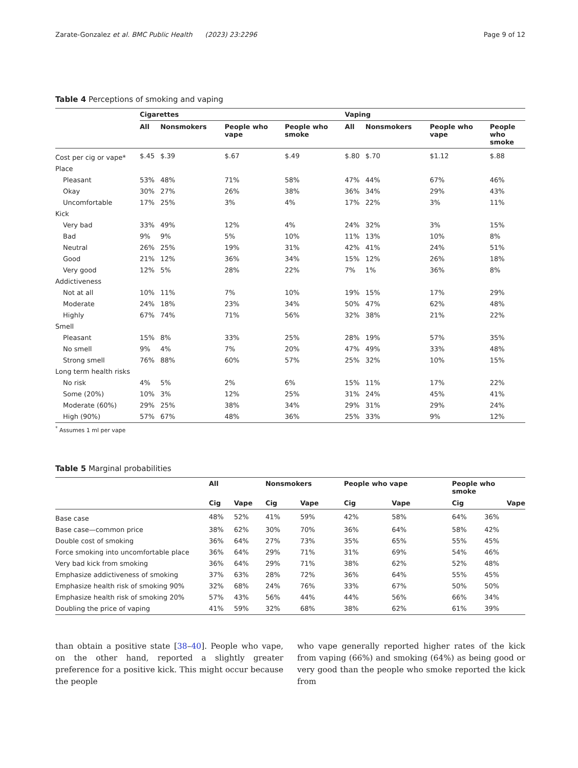Zarate-Gonzalez et al. BMC Public Health (2023) 23:2296 Page 9 of 12
Table 4 Perceptions of smoking and vaping
| | Cigarettes | | | | Vaping | | | |
| --- | --- | --- | --- | --- | --- | --- | --- | --- |
| | All | Nonsmokers | People who vape | People who smoke | All | Nonsmokers | People who vape | People who smoke |
| Cost per cig or vape* | $.45 | $.39 | $.67 | $.49 | $.80 | $.70 | $1.12 | $.88 |
| Place | | | | | | | | |
| Pleasant | 53% | 48% | 71% | 58% | 47% | 44% | 67% | 46% |
| Okay | 30% | 27% | 26% | 38% | 36% | 34% | 29% | 43% |
| Uncomfortable | 17% | 25% | 3% | 4% | 17% | 22% | 3% | 11% |
| Kick | | | | | | | | |
| Very bad | 33% | 49% | 12% | 4% | 24% | 32% | 3% | 15% |
| Bad | 9% | 9% | 5% | 10% | 11% | 13% | 10% | 8% |
| Neutral | 26% | 25% | 19% | 31% | 42% | 41% | 24% | 51% |
| Good | 21% | 12% | 36% | 34% | 15% | 12% | 26% | 18% |
| Very good | 12% | 5% | 28% | 22% | 7% | 1% | 36% | 8% |
| Addictiveness | | | | | | | | |
| Not at all | 10% | 11% | 7% | 10% | 19% | 15% | 17% | 29% |
| Moderate | 24% | 18% | 23% | 34% | 50% | 47% | 62% | 48% |
| Highly | 67% | 74% | 71% | 56% | 32% | 38% | 21% | 22% |
| Smell | | | | | | | | |
| Pleasant | 15% | 8% | 33% | 25% | 28% | 19% | 57% | 35% |
| No smell | 9% | 4% | 7% | 20% | 47% | 49% | 33% | 48% |
| Strong smell | 76% | 88% | 60% | 57% | 25% | 32% | 10% | 15% |
| Long term health risks | | | | | | | | |
| No risk | 4% | 5% | 2% | 6% | 15% | 11% | 17% | 22% |
| Some (20%) | 10% | 3% | 12% | 25% | 31% | 24% | 45% | 41% |
| Moderate (60%) | 29% | 25% | 38% | 34% | 29% | 31% | 29% | 24% |
| High (90%) | 57% | 67% | 48% | 36% | 25% | 33% | 9% | 12% |
<sup>*</sup> Assumes 1 ml per vape
Table 5 Marginal probabilities
| | All | | Nonsmokers | | People who vape | | People who smoke | |
| --- | --- | --- | --- | --- | --- | --- | --- | --- |
| | Cig | Vape | Cig | Vape | Cig | Vape | Cig | Vape |
| Base case | 48% | 52% | 41% | 59% | 42% | 58% | 64% | 36% |
| Base case—common price | 38% | 62% | 30% | 70% | 36% | 64% | 58% | 42% |
| Double cost of smoking | 36% | 64% | 27% | 73% | 35% | 65% | 55% | 45% |
| Force smoking into uncomfortable place | 36% | 64% | 29% | 71% | 31% | 69% | 54% | 46% |
| Very bad kick from smoking | 36% | 64% | 29% | 71% | 38% | 62% | 52% | 48% |
| Emphasize addictiveness of smoking | 37% | 63% | 28% | 72% | 36% | 64% | 55% | 45% |
| Emphasize health risk of smoking 90% | 32% | 68% | 24% | 76% | 33% | 67% | 50% | 50% |
| Emphasize health risk of smoking 20% | 57% | 43% | 56% | 44% | 44% | 56% | 66% | 34% |
| Doubling the price of vaping | 41% | 59% | 32% | 68% | 38% | 62% | 61% | 39% |
than obtain a positive state [38–40]. People who vape, on the other hand, reported a slightly greater preference for a positive kick. This might occur because the people
who vape generally reported higher rates of the kick from vaping (66%) and smoking (64%) as being good or very good than the people who smoke reported the kick from